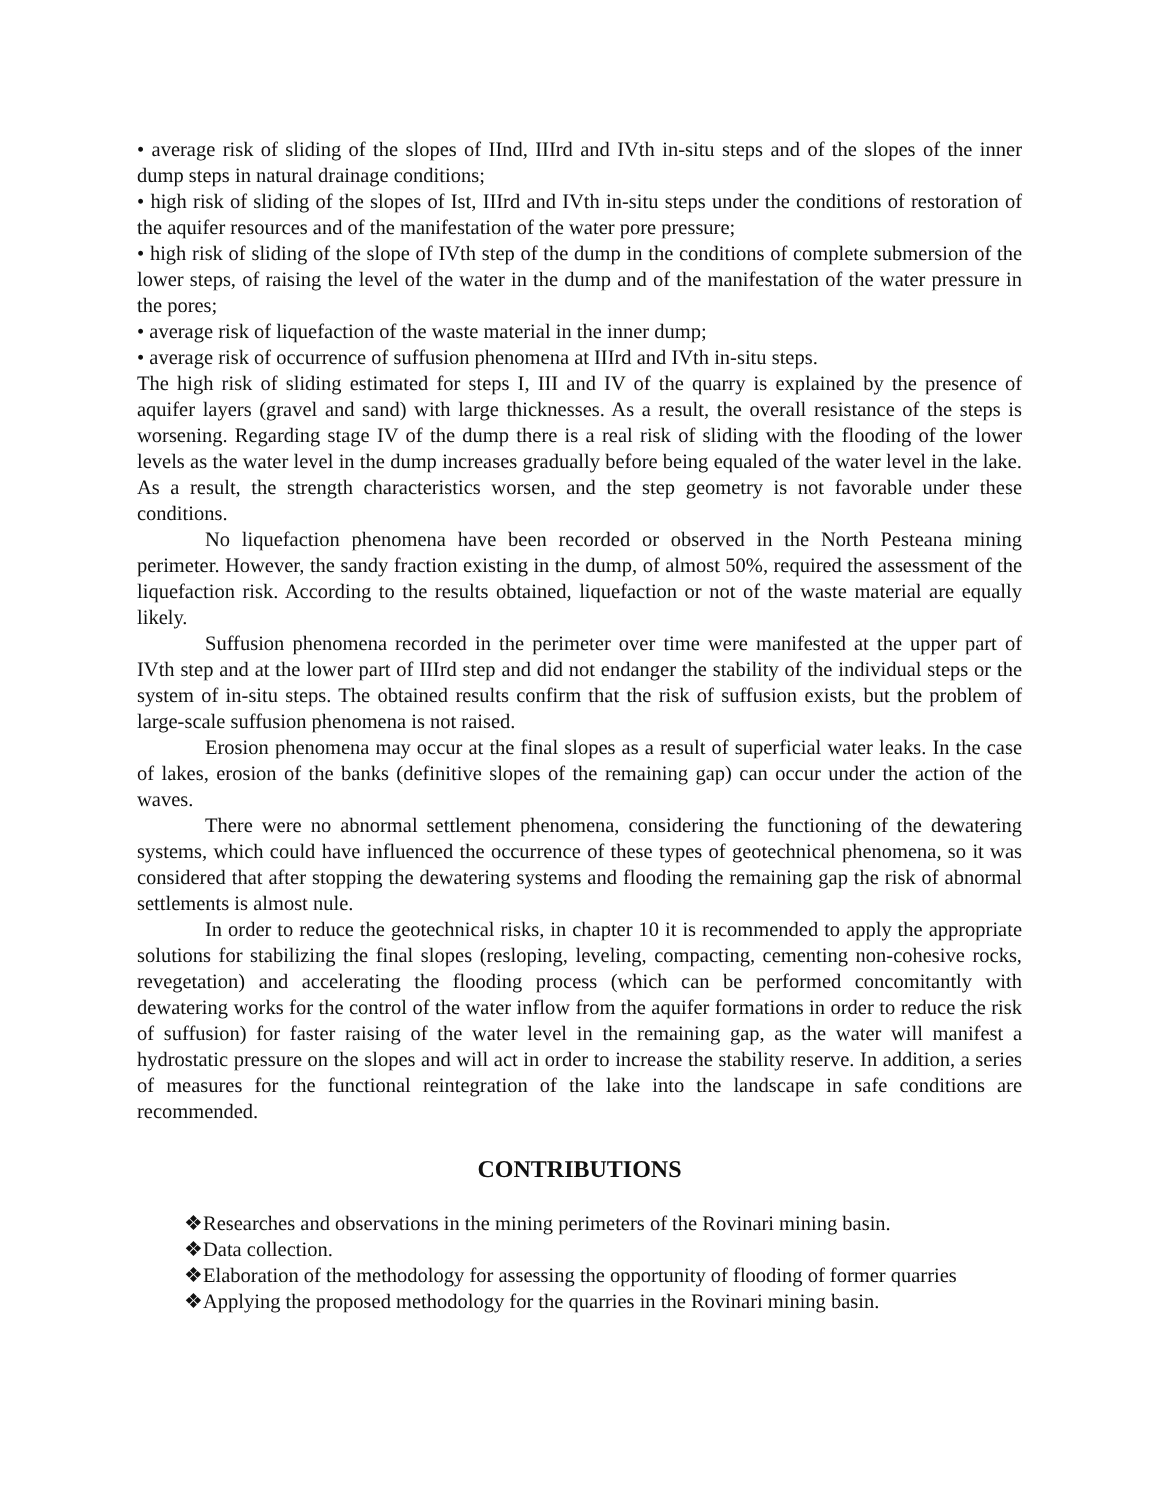• average risk of sliding of the slopes of IInd, IIIrd and IVth in-situ steps and of the slopes of the inner dump steps in natural drainage conditions;
• high risk of sliding of the slopes of Ist, IIIrd and IVth in-situ steps under the conditions of restoration of the aquifer resources and of the manifestation of the water pore pressure;
• high risk of sliding of the slope of IVth step of the dump in the conditions of complete submersion of the lower steps, of raising the level of the water in the dump and of the manifestation of the water pressure in the pores;
• average risk of liquefaction of the waste material in the inner dump;
• average risk of occurrence of suffusion phenomena at IIIrd and IVth in-situ steps.
The high risk of sliding estimated for steps I, III and IV of the quarry is explained by the presence of aquifer layers (gravel and sand) with large thicknesses. As a result, the overall resistance of the steps is worsening. Regarding stage IV of the dump there is a real risk of sliding with the flooding of the lower levels as the water level in the dump increases gradually before being equaled of the water level in the lake. As a result, the strength characteristics worsen, and the step geometry is not favorable under these conditions.
No liquefaction phenomena have been recorded or observed in the North Pesteana mining perimeter. However, the sandy fraction existing in the dump, of almost 50%, required the assessment of the liquefaction risk. According to the results obtained, liquefaction or not of the waste material are equally likely.
Suffusion phenomena recorded in the perimeter over time were manifested at the upper part of IVth step and at the lower part of IIIrd step and did not endanger the stability of the individual steps or the system of in-situ steps. The obtained results confirm that the risk of suffusion exists, but the problem of large-scale suffusion phenomena is not raised.
Erosion phenomena may occur at the final slopes as a result of superficial water leaks. In the case of lakes, erosion of the banks (definitive slopes of the remaining gap) can occur under the action of the waves.
There were no abnormal settlement phenomena, considering the functioning of the dewatering systems, which could have influenced the occurrence of these types of geotechnical phenomena, so it was considered that after stopping the dewatering systems and flooding the remaining gap the risk of abnormal settlements is almost nule.
In order to reduce the geotechnical risks, in chapter 10 it is recommended to apply the appropriate solutions for stabilizing the final slopes (resloping, leveling, compacting, cementing non-cohesive rocks, revegetation) and accelerating the flooding process (which can be performed concomitantly with dewatering works for the control of the water inflow from the aquifer formations in order to reduce the risk of suffusion) for faster raising of the water level in the remaining gap, as the water will manifest a hydrostatic pressure on the slopes and will act in order to increase the stability reserve. In addition, a series of measures for the functional reintegration of the lake into the landscape in safe conditions are recommended.
CONTRIBUTIONS
❖ Researches and observations in the mining perimeters of the Rovinari mining basin.
❖ Data collection.
❖ Elaboration of the methodology for assessing the opportunity of flooding of former quarries
❖ Applying the proposed methodology for the quarries in the Rovinari mining basin.